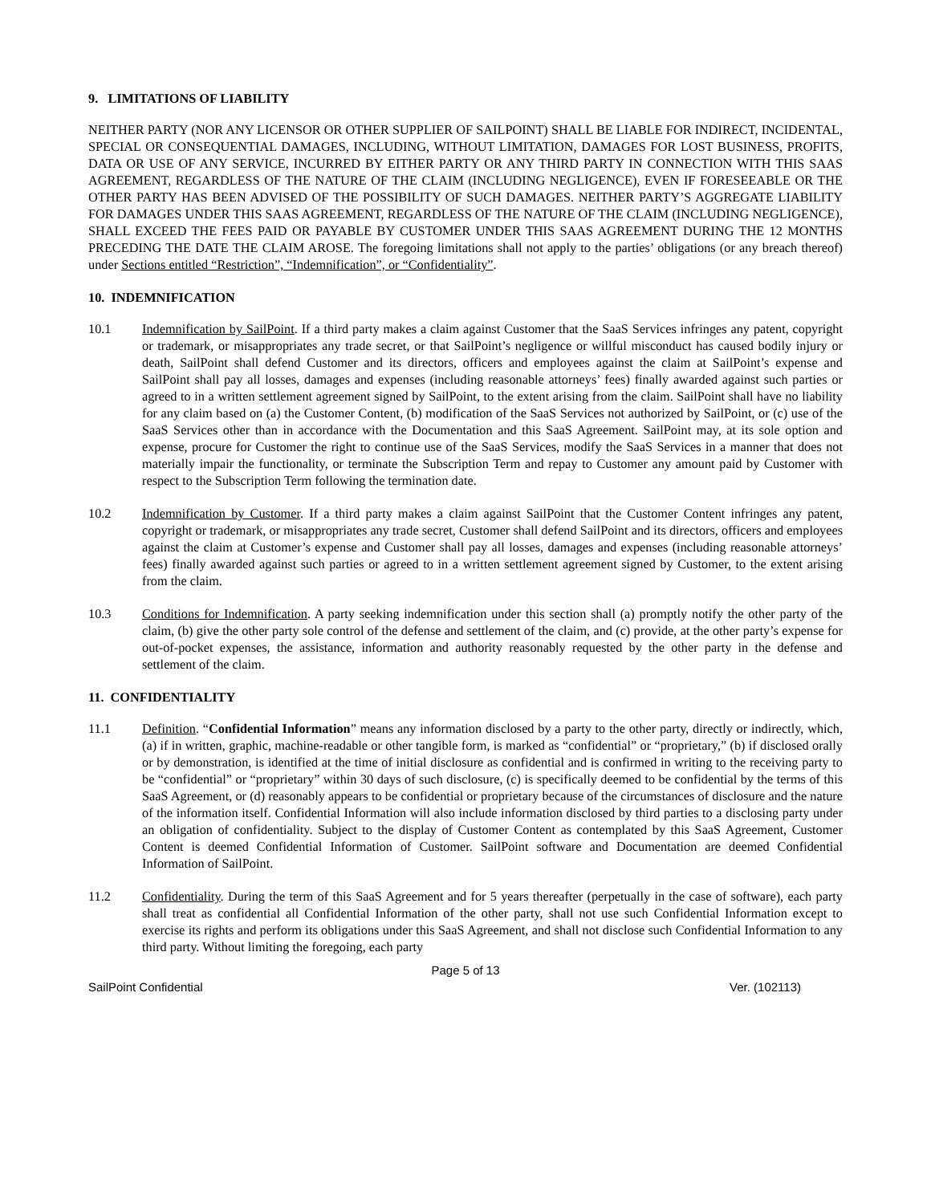9. LIMITATIONS OF LIABILITY
NEITHER PARTY (NOR ANY LICENSOR OR OTHER SUPPLIER OF SAILPOINT) SHALL BE LIABLE FOR INDIRECT, INCIDENTAL, SPECIAL OR CONSEQUENTIAL DAMAGES, INCLUDING, WITHOUT LIMITATION, DAMAGES FOR LOST BUSINESS, PROFITS, DATA OR USE OF ANY SERVICE, INCURRED BY EITHER PARTY OR ANY THIRD PARTY IN CONNECTION WITH THIS SAAS AGREEMENT, REGARDLESS OF THE NATURE OF THE CLAIM (INCLUDING NEGLIGENCE), EVEN IF FORESEEABLE OR THE OTHER PARTY HAS BEEN ADVISED OF THE POSSIBILITY OF SUCH DAMAGES. NEITHER PARTY’S AGGREGATE LIABILITY FOR DAMAGES UNDER THIS SAAS AGREEMENT, REGARDLESS OF THE NATURE OF THE CLAIM (INCLUDING NEGLIGENCE), SHALL EXCEED THE FEES PAID OR PAYABLE BY CUSTOMER UNDER THIS SAAS AGREEMENT DURING THE 12 MONTHS PRECEDING THE DATE THE CLAIM AROSE. The foregoing limitations shall not apply to the parties’ obligations (or any breach thereof) under Sections entitled “Restriction”, “Indemnification”, or “Confidentiality”.
10. INDEMNIFICATION
10.1 Indemnification by SailPoint. If a third party makes a claim against Customer that the SaaS Services infringes any patent, copyright or trademark, or misappropriates any trade secret, or that SailPoint’s negligence or willful misconduct has caused bodily injury or death, SailPoint shall defend Customer and its directors, officers and employees against the claim at SailPoint’s expense and SailPoint shall pay all losses, damages and expenses (including reasonable attorneys’ fees) finally awarded against such parties or agreed to in a written settlement agreement signed by SailPoint, to the extent arising from the claim. SailPoint shall have no liability for any claim based on (a) the Customer Content, (b) modification of the SaaS Services not authorized by SailPoint, or (c) use of the SaaS Services other than in accordance with the Documentation and this SaaS Agreement. SailPoint may, at its sole option and expense, procure for Customer the right to continue use of the SaaS Services, modify the SaaS Services in a manner that does not materially impair the functionality, or terminate the Subscription Term and repay to Customer any amount paid by Customer with respect to the Subscription Term following the termination date.
10.2 Indemnification by Customer. If a third party makes a claim against SailPoint that the Customer Content infringes any patent, copyright or trademark, or misappropriates any trade secret, Customer shall defend SailPoint and its directors, officers and employees against the claim at Customer’s expense and Customer shall pay all losses, damages and expenses (including reasonable attorneys’ fees) finally awarded against such parties or agreed to in a written settlement agreement signed by Customer, to the extent arising from the claim.
10.3 Conditions for Indemnification. A party seeking indemnification under this section shall (a) promptly notify the other party of the claim, (b) give the other party sole control of the defense and settlement of the claim, and (c) provide, at the other party’s expense for out-of-pocket expenses, the assistance, information and authority reasonably requested by the other party in the defense and settlement of the claim.
11. CONFIDENTIALITY
11.1 Definition. “Confidential Information” means any information disclosed by a party to the other party, directly or indirectly, which, (a) if in written, graphic, machine-readable or other tangible form, is marked as “confidential” or “proprietary,” (b) if disclosed orally or by demonstration, is identified at the time of initial disclosure as confidential and is confirmed in writing to the receiving party to be “confidential” or “proprietary” within 30 days of such disclosure, (c) is specifically deemed to be confidential by the terms of this SaaS Agreement, or (d) reasonably appears to be confidential or proprietary because of the circumstances of disclosure and the nature of the information itself. Confidential Information will also include information disclosed by third parties to a disclosing party under an obligation of confidentiality. Subject to the display of Customer Content as contemplated by this SaaS Agreement, Customer Content is deemed Confidential Information of Customer. SailPoint software and Documentation are deemed Confidential Information of SailPoint.
11.2 Confidentiality. During the term of this SaaS Agreement and for 5 years thereafter (perpetually in the case of software), each party shall treat as confidential all Confidential Information of the other party, shall not use such Confidential Information except to exercise its rights and perform its obligations under this SaaS Agreement, and shall not disclose such Confidential Information to any third party. Without limiting the foregoing, each party
Page 5 of 13
SailPoint Confidential Ver. (102113)